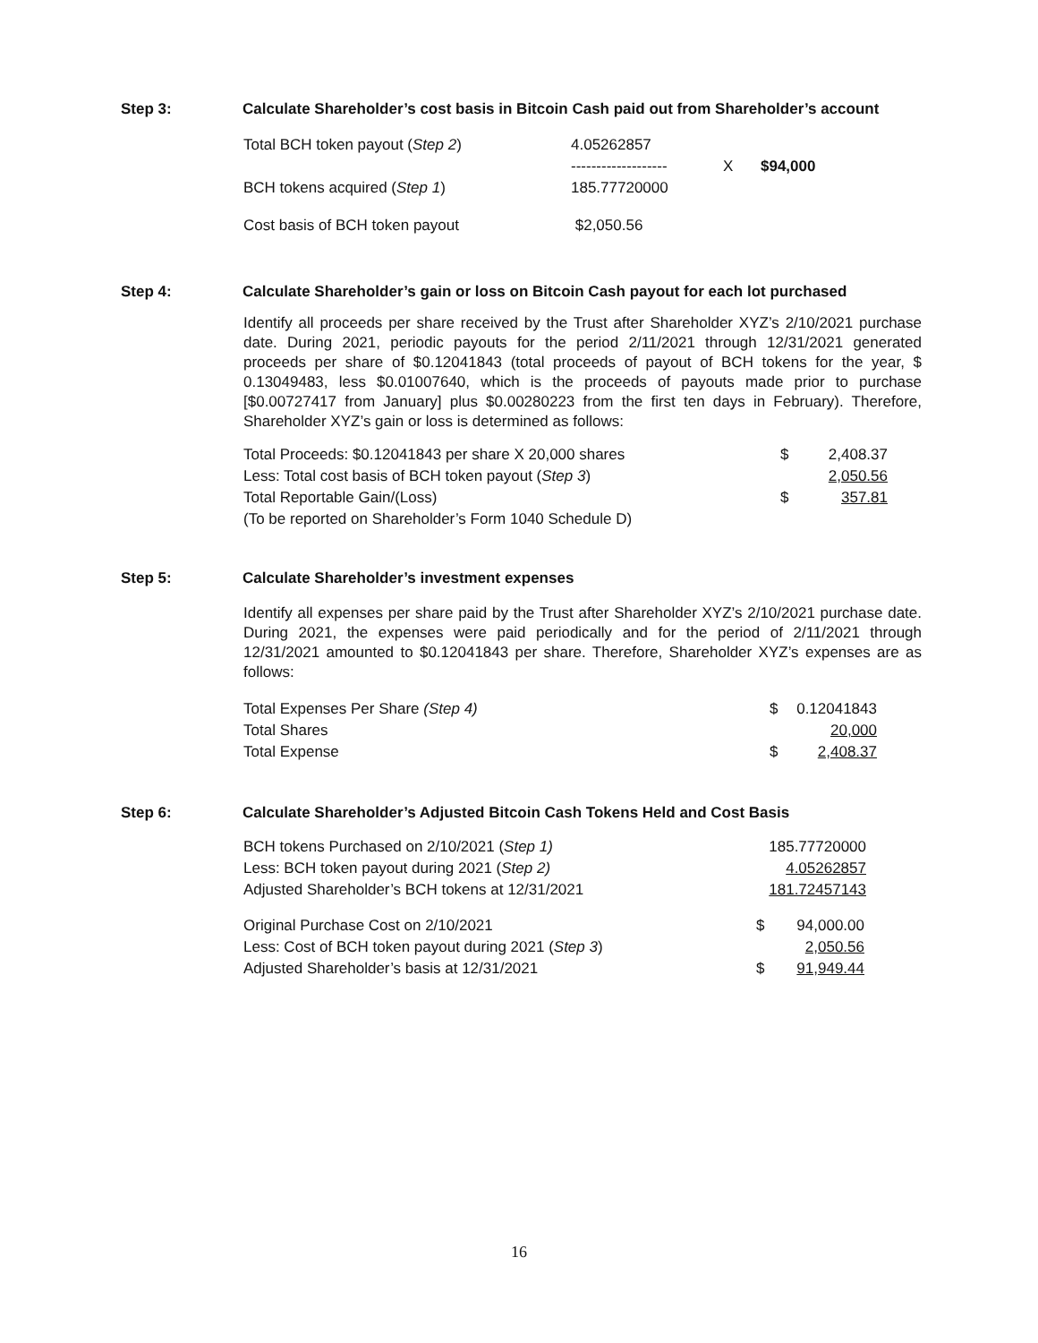Step 3: Calculate Shareholder’s cost basis in Bitcoin Cash paid out from Shareholder’s account
| Total BCH token payout ( Step 2 ) | 4.05262857 ------------------- | X | $94,000 |
| BCH tokens acquired ( Step 1 ) | 185.77720000 | | |
| Cost basis of BCH token payout | $2,050.56 | | |
Step 4: Calculate Shareholder’s gain or loss on Bitcoin Cash payout for each lot purchased
Identify all proceeds per share received by the Trust after Shareholder XYZ’s 2/10/2021 purchase date. During 2021, periodic payouts for the period 2/11/2021 through 12/31/2021 generated proceeds per share of $0.12041843 (total proceeds of payout of BCH tokens for the year, $ 0.13049483, less $0.01007640, which is the proceeds of payouts made prior to purchase [$0.00727417 from January] plus $0.00280223 from the first ten days in February). Therefore, Shareholder XYZ’s gain or loss is determined as follows:
| Total Proceeds: $0.12041843 per share X 20,000 shares | $ | 2,408.37 |
| Less: Total cost basis of BCH token payout ( Step 3 ) | | 2,050.56 |
| Total Reportable Gain/(Loss) | $ | 357.81 |
| (To be reported on Shareholder’s Form 1040 Schedule D) | | |
Step 5: Calculate Shareholder’s investment expenses
Identify all expenses per share paid by the Trust after Shareholder XYZ’s 2/10/2021 purchase date. During 2021, the expenses were paid periodically and for the period of 2/11/2021 through 12/31/2021 amounted to $0.12041843 per share. Therefore, Shareholder XYZ’s expenses are as follows:
| Total Expenses Per Share (Step 4) | $ | 0.12041843 |
| Total Shares | | 20,000 |
| Total Expense | $ | 2,408.37 |
Step 6: Calculate Shareholder’s Adjusted Bitcoin Cash Tokens Held and Cost Basis
| BCH tokens Purchased on 2/10/2021 ( Step 1) | 185.77720000 |
| Less: BCH token payout during 2021 ( Step 2) | 4.05262857 |
| Adjusted Shareholder’s BCH tokens at 12/31/2021 | 181.72457143 |
| Original Purchase Cost on 2/10/2021 | $ | 94,000.00 |
| Less: Cost of BCH token payout during 2021 ( Step 3 ) | | 2,050.56 |
| Adjusted Shareholder’s basis at 12/31/2021 | $ | 91,949.44 |
16